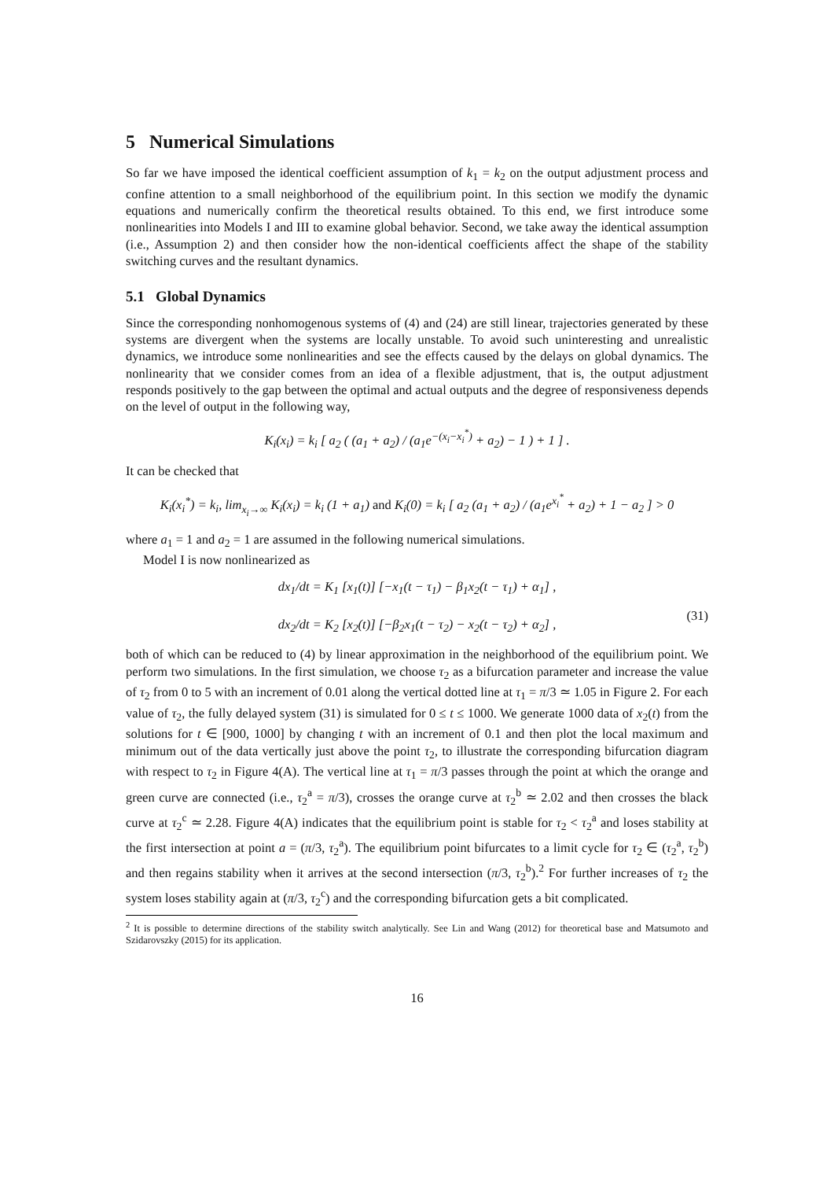5 Numerical Simulations
So far we have imposed the identical coefficient assumption of k<sub>1</sub> = k<sub>2</sub> on the output adjustment process and confine attention to a small neighborhood of the equilibrium point. In this section we modify the dynamic equations and numerically confirm the theoretical results obtained. To this end, we first introduce some nonlinearities into Models I and III to examine global behavior. Second, we take away the identical assumption (i.e., Assumption 2) and then consider how the non-identical coefficients affect the shape of the stability switching curves and the resultant dynamics.
5.1 Global Dynamics
Since the corresponding nonhomogenous systems of (4) and (24) are still linear, trajectories generated by these systems are divergent when the systems are locally unstable. To avoid such uninteresting and unrealistic dynamics, we introduce some nonlinearities and see the effects caused by the delays on global dynamics. The nonlinearity that we consider comes from an idea of a flexible adjustment, that is, the output adjustment responds positively to the gap between the optimal and actual outputs and the degree of responsiveness depends on the level of output in the following way,
K<sub>i</sub>(x<sub>i</sub>) = k<sub>i</sub> [ a<sub>2</sub> ( (a<sub>1</sub> + a<sub>2</sub>) / (a<sub>1</sub>e<sup>−(x<sub>i</sub>−x<sub>i</sub><sup>*</sup>)</sup> + a<sub>2</sub>) − 1 ) + 1 ] .
It can be checked that
K<sub>i</sub>(x<sub>i</sub><sup>*</sup>) = k<sub>i</sub>, lim<sub>x<sub>i</sub>→∞</sub> K<sub>i</sub>(x<sub>i</sub>) = k<sub>i</sub> (1 + a<sub>1</sub>) and K<sub>i</sub>(0) = k<sub>i</sub> [ a<sub>2</sub> (a<sub>1</sub> + a<sub>2</sub>) / (a<sub>1</sub>e<sup>x<sub>i</sub><sup>*</sup></sup> + a<sub>2</sub>) + 1 − a<sub>2</sub> ] > 0
where a<sub>1</sub> = 1 and a<sub>2</sub> = 1 are assumed in the following numerical simulations.
Model I is now nonlinearized as
dx<sub>1</sub>/dt = K<sub>1</sub> [x<sub>1</sub>(t)] [−x<sub>1</sub>(t − τ<sub>1</sub>) − β<sub>1</sub>x<sub>2</sub>(t − τ<sub>1</sub>) + α<sub>1</sub>] ,
dx<sub>2</sub>/dt = K<sub>2</sub> [x<sub>2</sub>(t)] [−β<sub>2</sub>x<sub>1</sub>(t − τ<sub>2</sub>) − x<sub>2</sub>(t − τ<sub>2</sub>) + α<sub>2</sub>] , (31)
both of which can be reduced to (4) by linear approximation in the neighborhood of the equilibrium point. We perform two simulations. In the first simulation, we choose τ<sub>2</sub> as a bifurcation parameter and increase the value of τ<sub>2</sub> from 0 to 5 with an increment of 0.01 along the vertical dotted line at τ<sub>1</sub> = π/3 ≃ 1.05 in Figure 2. For each value of τ<sub>2</sub>, the fully delayed system (31) is simulated for 0 ≤ t ≤ 1000. We generate 1000 data of x<sub>2</sub>(t) from the solutions for t ∈ [900, 1000] by changing t with an increment of 0.1 and then plot the local maximum and minimum out of the data vertically just above the point τ<sub>2</sub>, to illustrate the corresponding bifurcation diagram with respect to τ<sub>2</sub> in Figure 4(A). The vertical line at τ<sub>1</sub> = π/3 passes through the point at which the orange and green curve are connected (i.e., τ<sub>2</sub><sup>a</sup> = π/3), crosses the orange curve at τ<sub>2</sub><sup>b</sup> ≃ 2.02 and then crosses the black curve at τ<sub>2</sub><sup>c</sup> ≃ 2.28. Figure 4(A) indicates that the equilibrium point is stable for τ<sub>2</sub> < τ<sub>2</sub><sup>a</sup> and loses stability at the first intersection at point a = (π/3, τ<sub>2</sub><sup>a</sup>). The equilibrium point bifurcates to a limit cycle for τ<sub>2</sub> ∈ (τ<sub>2</sub><sup>a</sup>, τ<sub>2</sub><sup>b</sup>) and then regains stability when it arrives at the second intersection (π/3, τ<sub>2</sub><sup>b</sup>).<sup>2</sup> For further increases of τ<sub>2</sub> the system loses stability again at (π/3, τ<sub>2</sub><sup>c</sup>) and the corresponding bifurcation gets a bit complicated.
<sup>2</sup> It is possible to determine directions of the stability switch analytically. See Lin and Wang (2012) for theoretical base and Matsumoto and Szidarovszky (2015) for its application.
16